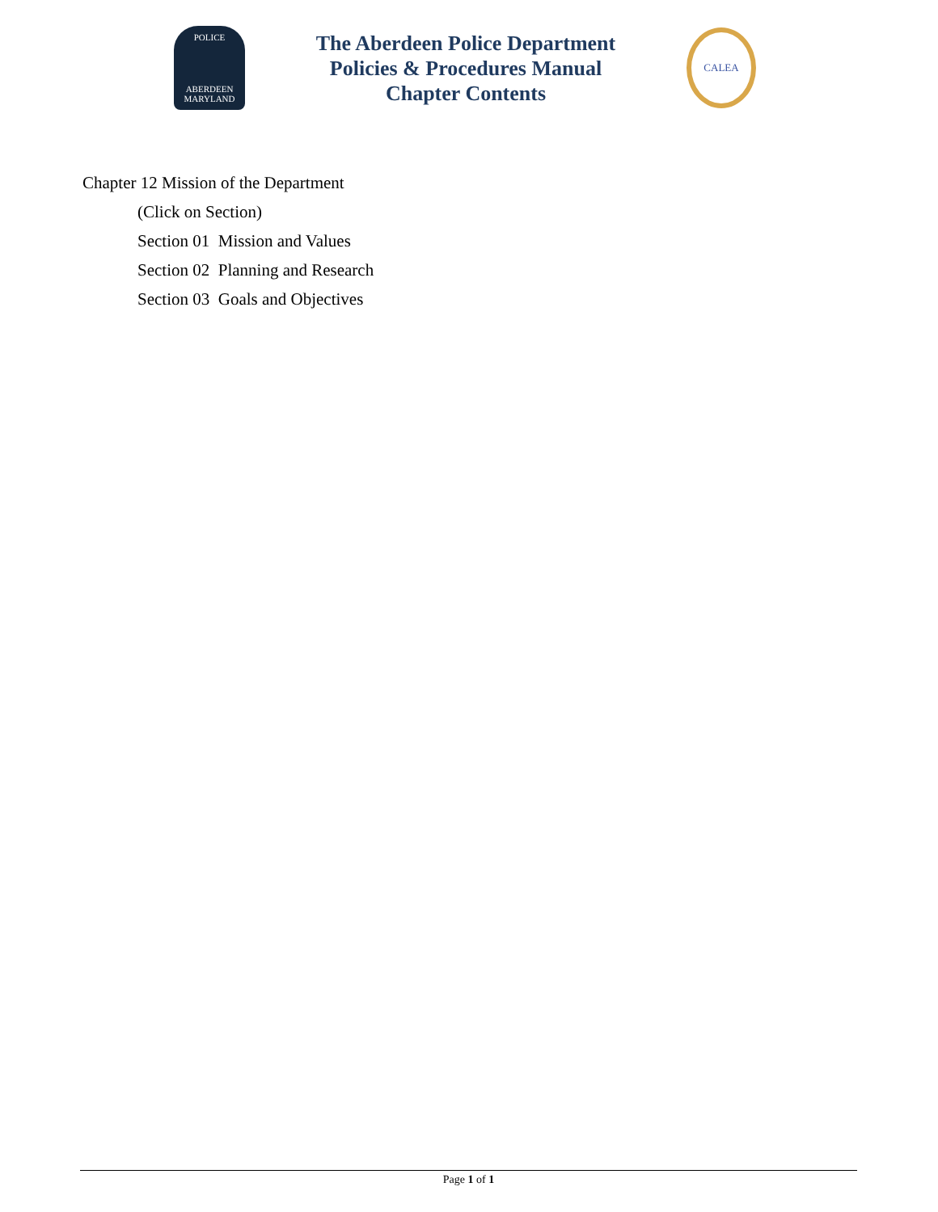POLICE
ABERDEEN
MARYLAND
The Aberdeen Police Department
Policies & Procedures Manual
Chapter Contents
CALEA
Chapter 12 Mission of the Department
(Click on Section)
Section 01 Mission and Values
Section 02 Planning and Research
Section 03 Goals and Objectives
Page 1 of 1